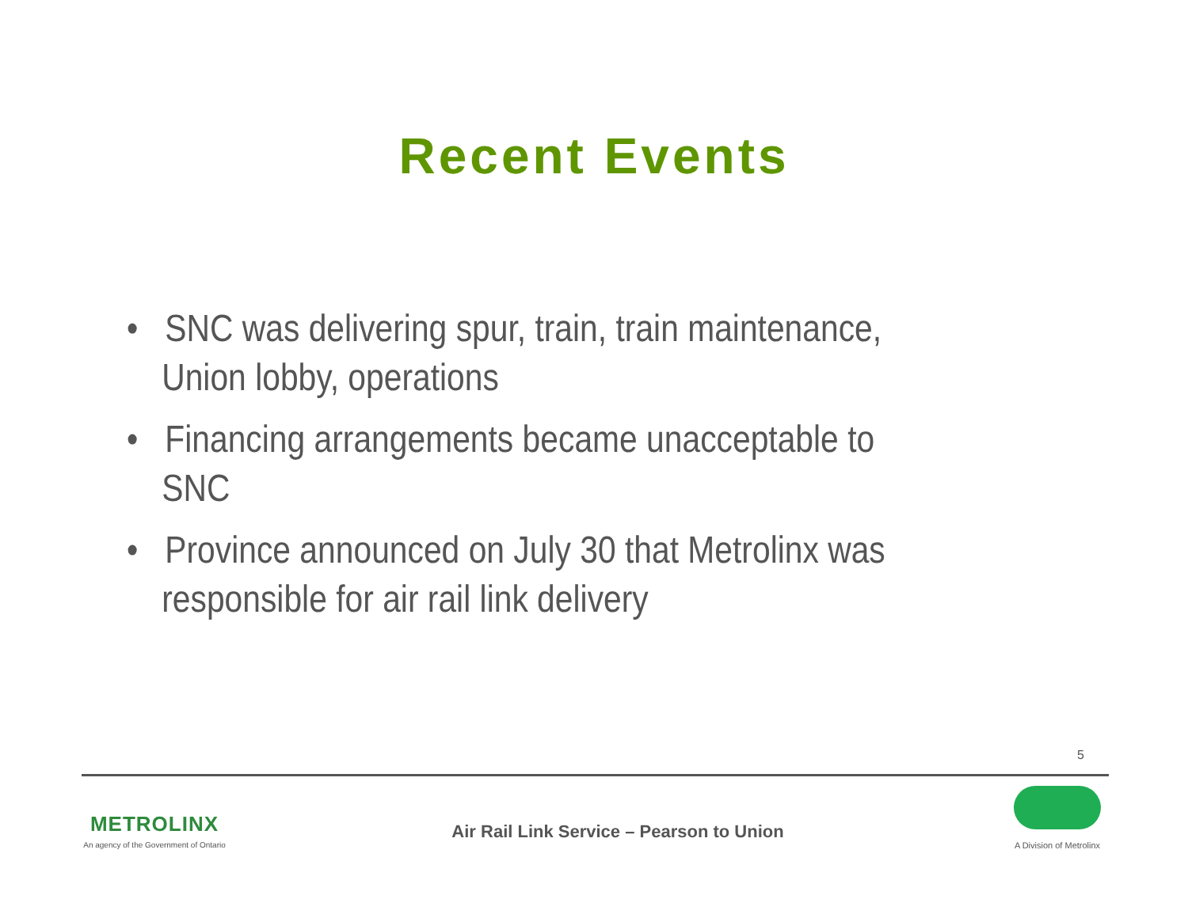Recent Events
• SNC was delivering spur, train, train maintenance, Union lobby, operations
• Financing arrangements became unacceptable to SNC
• Province announced on July 30 that Metrolinx was responsible for air rail link delivery
5
METROLINX
An agency of the Government of Ontario
Air Rail Link Service – Pearson to Union
A Division of Metrolinx